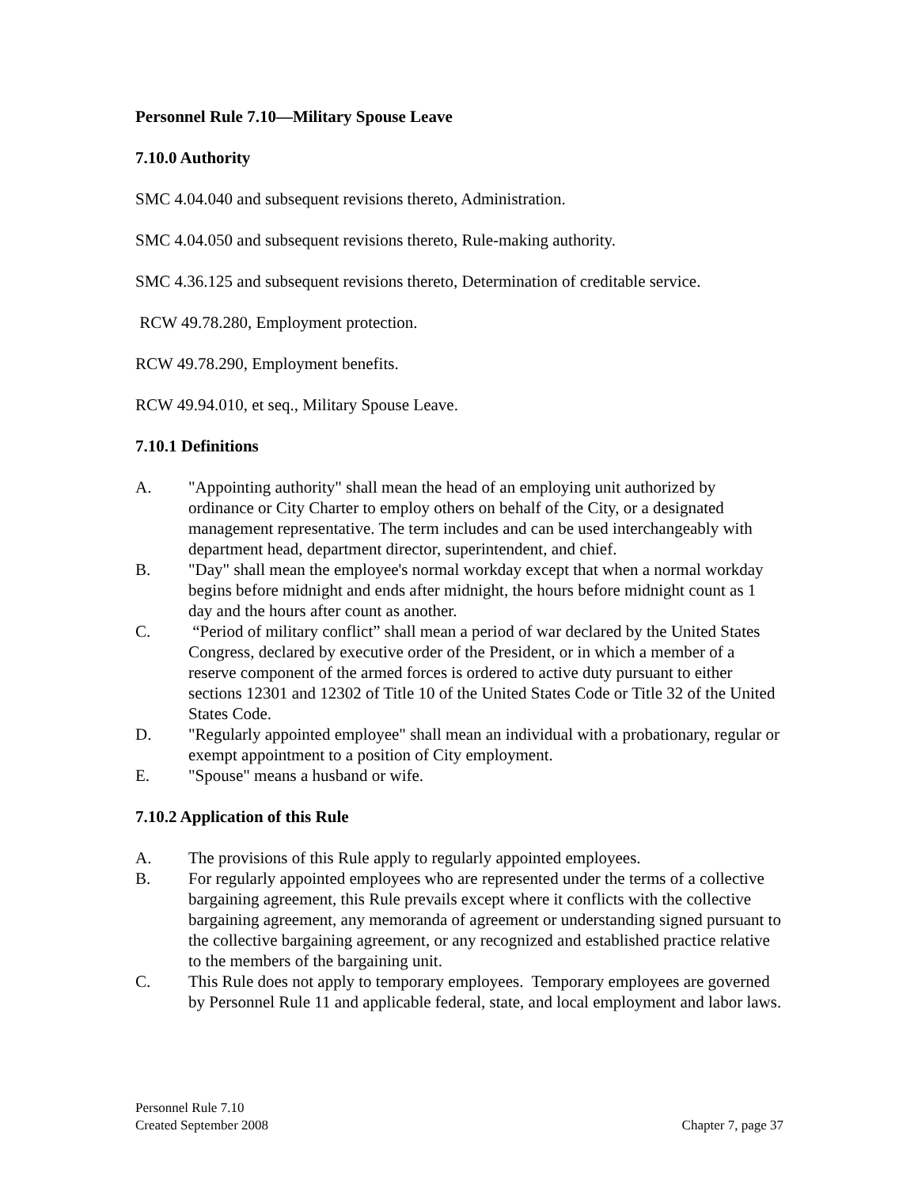Personnel Rule 7.10—Military Spouse Leave
7.10.0 Authority
SMC 4.04.040 and subsequent revisions thereto, Administration.
SMC 4.04.050 and subsequent revisions thereto, Rule-making authority.
SMC 4.36.125 and subsequent revisions thereto, Determination of creditable service.
RCW 49.78.280, Employment protection.
RCW 49.78.290, Employment benefits.
RCW 49.94.010, et seq., Military Spouse Leave.
7.10.1 Definitions
A. "Appointing authority" shall mean the head of an employing unit authorized by ordinance or City Charter to employ others on behalf of the City, or a designated management representative. The term includes and can be used interchangeably with department head, department director, superintendent, and chief.
B. "Day" shall mean the employee's normal workday except that when a normal workday begins before midnight and ends after midnight, the hours before midnight count as 1 day and the hours after count as another.
C. “Period of military conflict” shall mean a period of war declared by the United States Congress, declared by executive order of the President, or in which a member of a reserve component of the armed forces is ordered to active duty pursuant to either sections 12301 and 12302 of Title 10 of the United States Code or Title 32 of the United States Code.
D. "Regularly appointed employee" shall mean an individual with a probationary, regular or exempt appointment to a position of City employment.
E. "Spouse" means a husband or wife.
7.10.2 Application of this Rule
A. The provisions of this Rule apply to regularly appointed employees.
B. For regularly appointed employees who are represented under the terms of a collective bargaining agreement, this Rule prevails except where it conflicts with the collective bargaining agreement, any memoranda of agreement or understanding signed pursuant to the collective bargaining agreement, or any recognized and established practice relative to the members of the bargaining unit.
C. This Rule does not apply to temporary employees. Temporary employees are governed by Personnel Rule 11 and applicable federal, state, and local employment and labor laws.
Personnel Rule 7.10
Created September 2008
Chapter 7, page 37